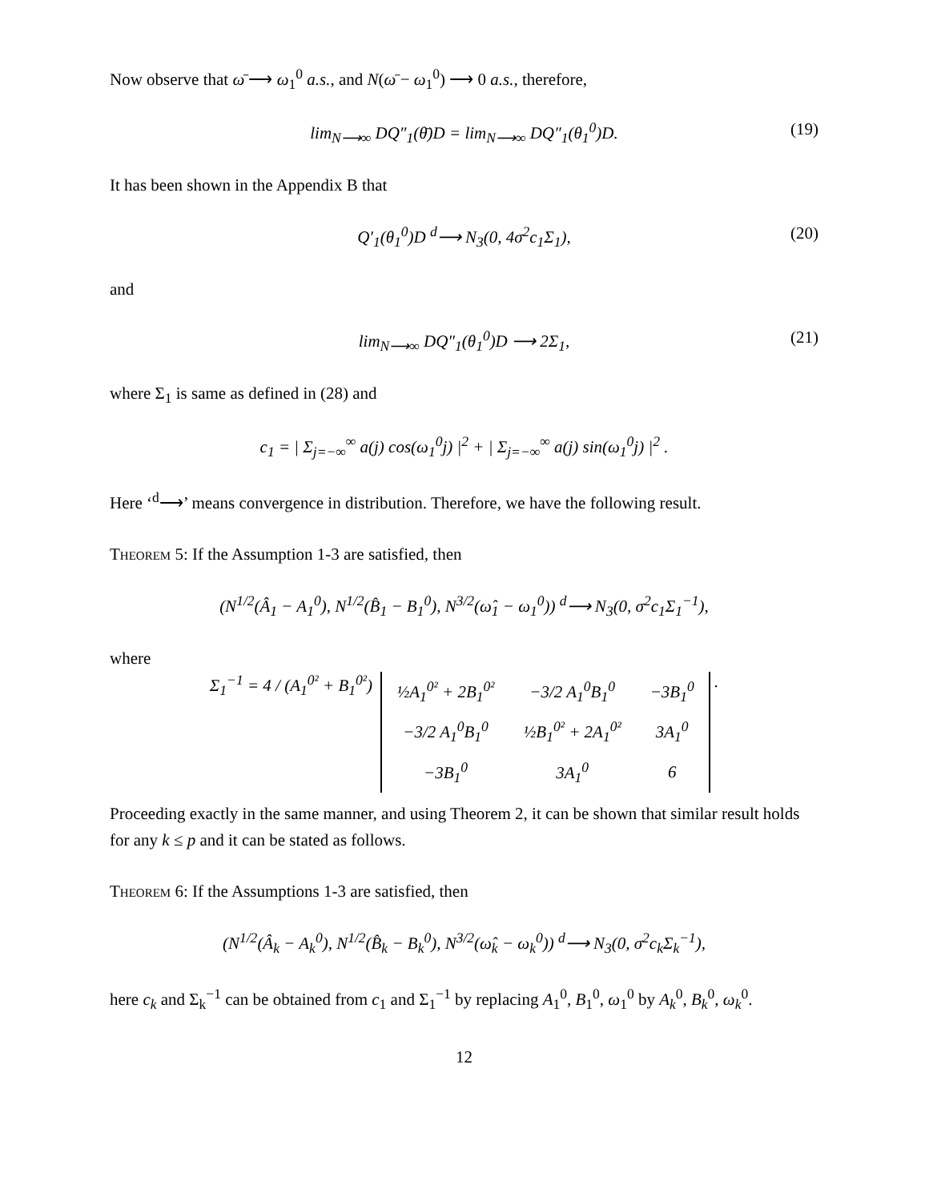Now observe that ω̄ ⟶ ω<sub>1</sub><sup>0</sup> a.s., and N(ω̄ − ω<sub>1</sub><sup>0</sup>) ⟶ 0 a.s., therefore,
lim<sub>N⟶∞</sub> DQ″<sub>1</sub>(θ̄)D = lim<sub>N⟶∞</sub> DQ″<sub>1</sub>(θ<sub>1</sub><sup>0</sup>)D. (19)
It has been shown in the Appendix B that
Q′<sub>1</sub>(θ<sub>1</sub><sup>0</sup>)D <sup>d</sup>⟶ N<sub>3</sub>(0, 4σ<sup>2</sup>c<sub>1</sub>Σ<sub>1</sub>), (20)
and
lim<sub>N⟶∞</sub> DQ″<sub>1</sub>(θ<sub>1</sub><sup>0</sup>)D ⟶ 2Σ<sub>1</sub>, (21)
where Σ<sub>1</sub> is same as defined in (28) and
c<sub>1</sub> = | Σ<sub>j=−∞</sub><sup>∞</sup> a(j) cos(ω<sub>1</sub><sup>0</sup>j) |<sup>2</sup> + | Σ<sub>j=−∞</sub><sup>∞</sup> a(j) sin(ω<sub>1</sub><sup>0</sup>j) |<sup>2</sup> .
Here ‘<sup>d</sup>⟶’ means convergence in distribution. Therefore, we have the following result.
Theorem 5: If the Assumption 1-3 are satisfied, then
(N<sup>1/2</sup>(Â<sub>1</sub> − A<sub>1</sub><sup>0</sup>), N<sup>1/2</sup>(B̂<sub>1</sub> − B<sub>1</sub><sup>0</sup>), N<sup>3/2</sup>(ω̂<sub>1</sub> − ω<sub>1</sub><sup>0</sup>)) <sup>d</sup>⟶ N<sub>3</sub>(0, σ<sup>2</sup>c<sub>1</sub>Σ<sub>1</sub><sup>−1</sup>),
where
Σ<sub>1</sub><sup>−1</sup> = 4 / (A<sub>1</sub><sup>0²</sup> + B<sub>1</sub><sup>0²</sup>)
| ½A<sub>1</sub><sup>0²</sup> + 2B<sub>1</sub><sup>0²</sup> | −3/2 A<sub>1</sub><sup>0</sup>B<sub>1</sub><sup>0</sup> | −3B<sub>1</sub><sup>0</sup> |
| −3/2 A<sub>1</sub><sup>0</sup>B<sub>1</sub><sup>0</sup> | ½B<sub>1</sub><sup>0²</sup> + 2A<sub>1</sub><sup>0²</sup> | 3A<sub>1</sub><sup>0</sup> |
| −3B<sub>1</sub><sup>0</sup> | 3A<sub>1</sub><sup>0</sup> | 6 |
.
Proceeding exactly in the same manner, and using Theorem 2, it can be shown that similar result holds for any k ≤ p and it can be stated as follows.
Theorem 6: If the Assumptions 1-3 are satisfied, then
(N<sup>1/2</sup>(Â<sub>k</sub> − A<sub>k</sub><sup>0</sup>), N<sup>1/2</sup>(B̂<sub>k</sub> − B<sub>k</sub><sup>0</sup>), N<sup>3/2</sup>(ω̂<sub>k</sub> − ω<sub>k</sub><sup>0</sup>)) <sup>d</sup>⟶ N<sub>3</sub>(0, σ<sup>2</sup>c<sub>k</sub>Σ<sub>k</sub><sup>−1</sup>),
here c<sub>k</sub> and Σ<sub>k</sub><sup>−1</sup> can be obtained from c<sub>1</sub> and Σ<sub>1</sub><sup>−1</sup> by replacing A<sub>1</sub><sup>0</sup>, B<sub>1</sub><sup>0</sup>, ω<sub>1</sub><sup>0</sup> by A<sub>k</sub><sup>0</sup>, B<sub>k</sub><sup>0</sup>, ω<sub>k</sub><sup>0</sup>.
12